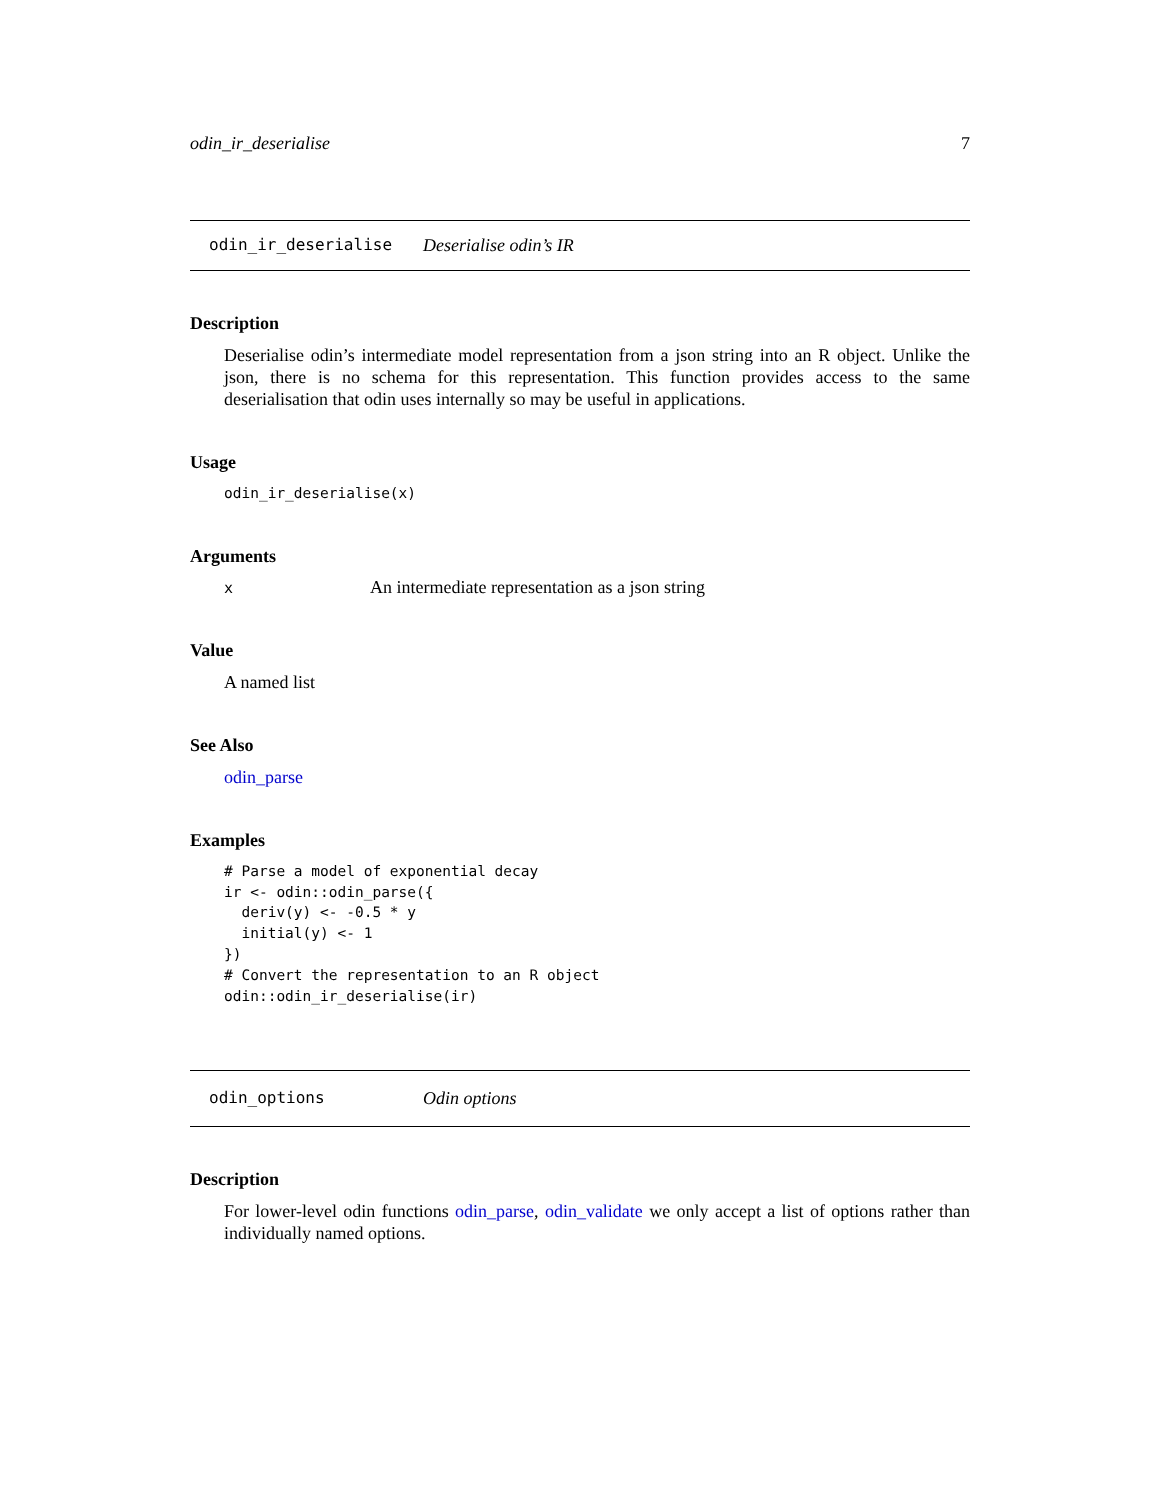odin_ir_deserialise 7
odin_ir_deserialise Deserialise odin’s IR
Description
Deserialise odin’s intermediate model representation from a json string into an R object. Unlike the json, there is no schema for this representation. This function provides access to the same deserialisation that odin uses internally so may be useful in applications.
Usage
odin_ir_deserialise(x)
Arguments
| x | An intermediate representation as a json string |
Value
A named list
See Also
odin_parse
Examples
# Parse a model of exponential decay
ir <- odin::odin_parse({
  deriv(y) <- -0.5 * y
  initial(y) <- 1
})
# Convert the representation to an R object
odin::odin_ir_deserialise(ir)
odin_options Odin options
Description
For lower-level odin functions odin_parse, odin_validate we only accept a list of options rather than individually named options.